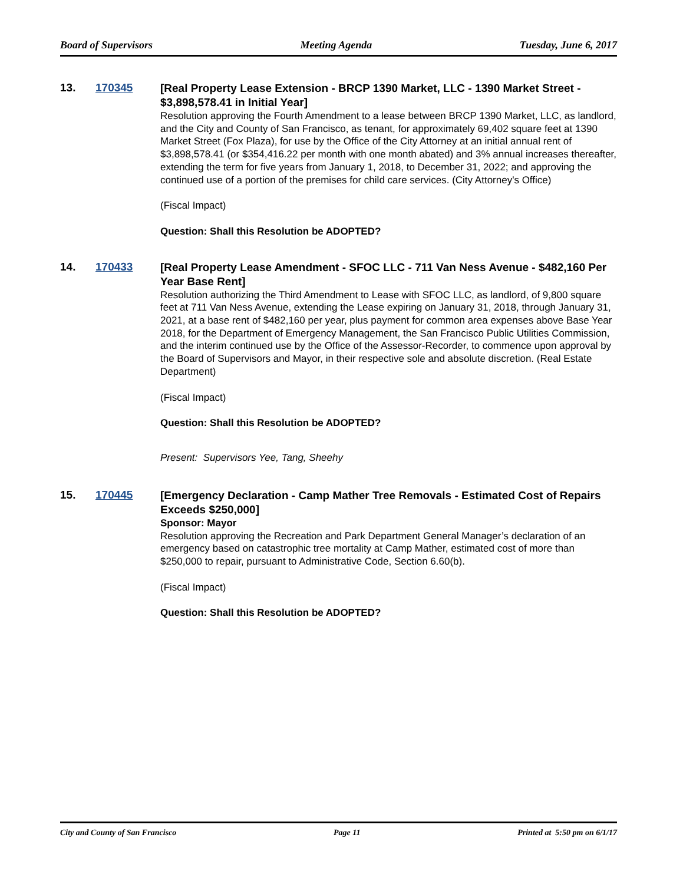Board of Supervisors Meeting Agenda Tuesday, June 6, 2017
13. 170345
[Real Property Lease Extension - BRCP 1390 Market, LLC - 1390 Market Street - $3,898,578.41 in Initial Year]
Resolution approving the Fourth Amendment to a lease between BRCP 1390 Market, LLC, as landlord, and the City and County of San Francisco, as tenant, for approximately 69,402 square feet at 1390 Market Street (Fox Plaza), for use by the Office of the City Attorney at an initial annual rent of $3,898,578.41 (or $354,416.22 per month with one month abated) and 3% annual increases thereafter, extending the term for five years from January 1, 2018, to December 31, 2022; and approving the continued use of a portion of the premises for child care services. (City Attorney's Office)
(Fiscal Impact)
Question: Shall this Resolution be ADOPTED?
14. 170433
[Real Property Lease Amendment - SFOC LLC - 711 Van Ness Avenue - $482,160 Per Year Base Rent]
Resolution authorizing the Third Amendment to Lease with SFOC LLC, as landlord, of 9,800 square feet at 711 Van Ness Avenue, extending the Lease expiring on January 31, 2018, through January 31, 2021, at a base rent of $482,160 per year, plus payment for common area expenses above Base Year 2018, for the Department of Emergency Management, the San Francisco Public Utilities Commission, and the interim continued use by the Office of the Assessor-Recorder, to commence upon approval by the Board of Supervisors and Mayor, in their respective sole and absolute discretion. (Real Estate Department)
(Fiscal Impact)
Question: Shall this Resolution be ADOPTED?
Present: Supervisors Yee, Tang, Sheehy
15. 170445
[Emergency Declaration - Camp Mather Tree Removals - Estimated Cost of Repairs Exceeds $250,000]
Sponsor: Mayor
Resolution approving the Recreation and Park Department General Manager’s declaration of an emergency based on catastrophic tree mortality at Camp Mather, estimated cost of more than $250,000 to repair, pursuant to Administrative Code, Section 6.60(b).
(Fiscal Impact)
Question: Shall this Resolution be ADOPTED?
City and County of San Francisco Page 11 Printed at 5:50 pm on 6/1/17